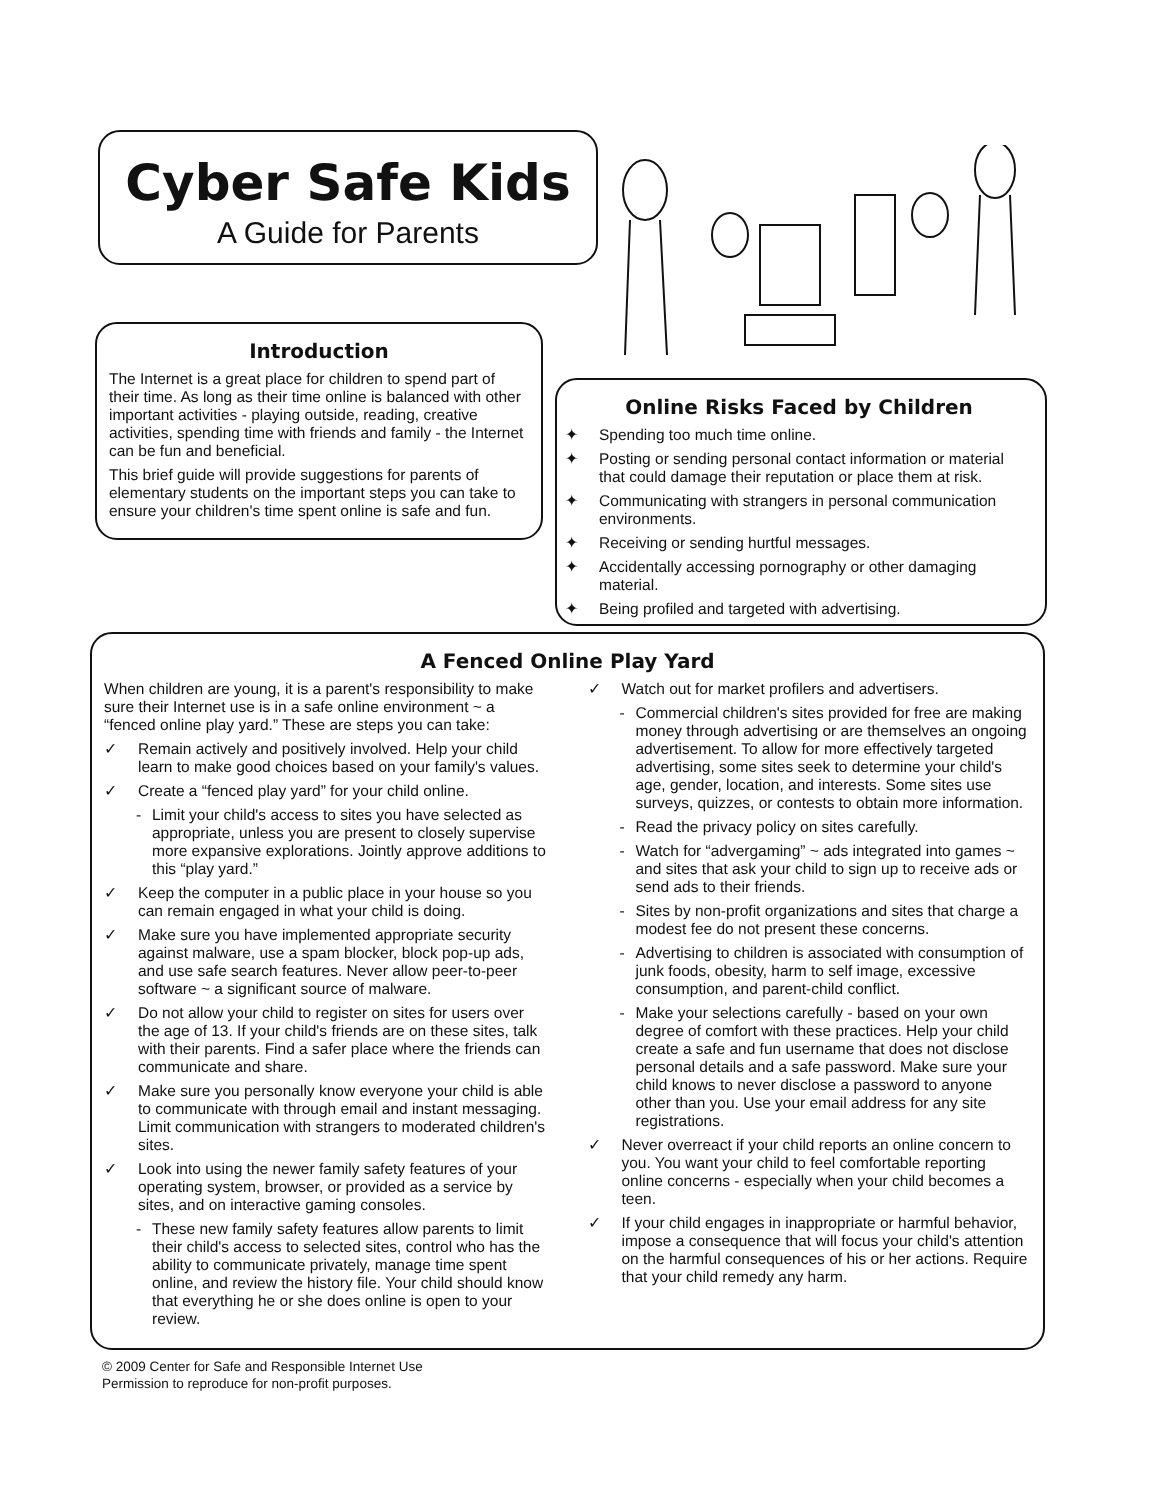Cyber Safe Kids
A Guide for Parents
Introduction
The Internet is a great place for children to spend part of their time. As long as their time online is balanced with other important activities - playing outside, reading, creative activities, spending time with friends and family - the Internet can be fun and beneficial.
This brief guide will provide suggestions for parents of elementary students on the important steps you can take to ensure your children's time spent online is safe and fun.
Online Risks Faced by Children
✦ Spending too much time online.
✦ Posting or sending personal contact information or material that could damage their reputation or place them at risk.
✦ Communicating with strangers in personal communication environments.
✦ Receiving or sending hurtful messages.
✦ Accidentally accessing pornography or other damaging material.
✦ Being profiled and targeted with advertising.
A Fenced Online Play Yard
When children are young, it is a parent's responsibility to make sure their Internet use is in a safe online environment ~ a “fenced online play yard.” These are steps you can take:
✓ Remain actively and positively involved. Help your child learn to make good choices based on your family's values.
✓ Create a “fenced play yard” for your child online.
- Limit your child's access to sites you have selected as appropriate, unless you are present to closely supervise more expansive explorations. Jointly approve additions to this “play yard.”
✓ Keep the computer in a public place in your house so you can remain engaged in what your child is doing.
✓ Make sure you have implemented appropriate security against malware, use a spam blocker, block pop-up ads, and use safe search features. Never allow peer-to-peer software ~ a significant source of malware.
✓ Do not allow your child to register on sites for users over the age of 13. If your child's friends are on these sites, talk with their parents. Find a safer place where the friends can communicate and share.
✓ Make sure you personally know everyone your child is able to communicate with through email and instant messaging. Limit communication with strangers to moderated children's sites.
✓ Look into using the newer family safety features of your operating system, browser, or provided as a service by sites, and on interactive gaming consoles.
- These new family safety features allow parents to limit their child's access to selected sites, control who has the ability to communicate privately, manage time spent online, and review the history file. Your child should know that everything he or she does online is open to your review.
✓ Watch out for market profilers and advertisers.
- Commercial children's sites provided for free are making money through advertising or are themselves an ongoing advertisement. To allow for more effectively targeted advertising, some sites seek to determine your child's age, gender, location, and interests. Some sites use surveys, quizzes, or contests to obtain more information.
- Read the privacy policy on sites carefully.
- Watch for “advergaming” ~ ads integrated into games ~ and sites that ask your child to sign up to receive ads or send ads to their friends.
- Sites by non-profit organizations and sites that charge a modest fee do not present these concerns.
- Advertising to children is associated with consumption of junk foods, obesity, harm to self image, excessive consumption, and parent-child conflict.
- Make your selections carefully - based on your own degree of comfort with these practices. Help your child create a safe and fun username that does not disclose personal details and a safe password. Make sure your child knows to never disclose a password to anyone other than you. Use your email address for any site registrations.
✓ Never overreact if your child reports an online concern to you. You want your child to feel comfortable reporting online concerns - especially when your child becomes a teen.
✓ If your child engages in inappropriate or harmful behavior, impose a consequence that will focus your child's attention on the harmful consequences of his or her actions. Require that your child remedy any harm.
© 2009 Center for Safe and Responsible Internet Use
Permission to reproduce for non-profit purposes.